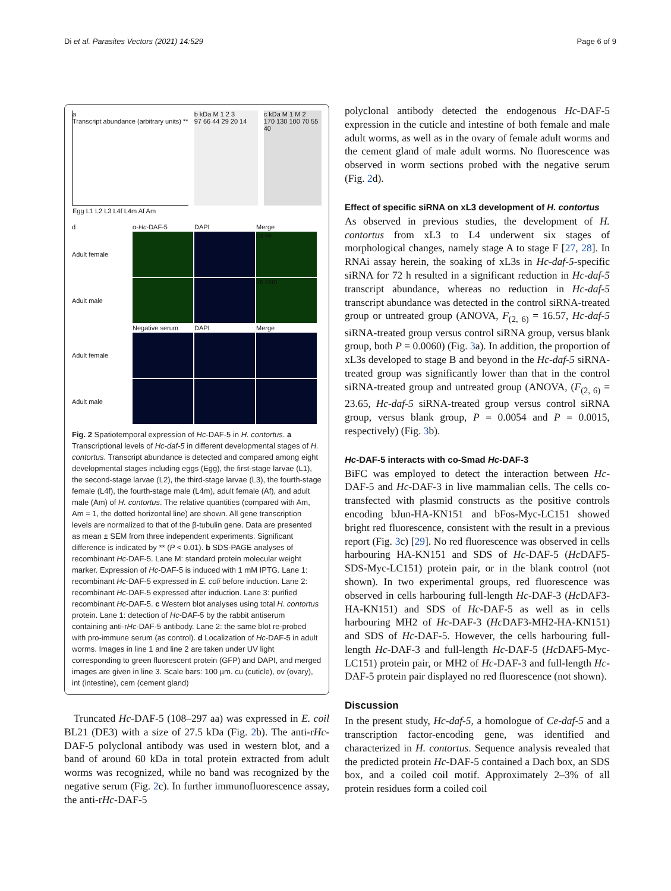Di et al. Parasites Vectors (2021) 14:529 Page 6 of 9
a
Transcript abundance (arbitrary units) **
Egg L1 L2 L3 L4f L4m Af Am
b kDa M 1 2 3
97 66 44 29 20 14
c kDa M 1 M 2
170 130 100 70 55 40
d α-Hc-DAF-5 DAPI Merge Adult female
cu ov
Adult male
int cem
Negative serum DAPI Merge Adult female
Adult male
Fig. 2 Spatiotemporal expression of Hc-DAF-5 in H. contortus. a Transcriptional levels of Hc-daf-5 in different developmental stages of H. contortus. Transcript abundance is detected and compared among eight developmental stages including eggs (Egg), the first-stage larvae (L1), the second-stage larvae (L2), the third-stage larvae (L3), the fourth-stage female (L4f), the fourth-stage male (L4m), adult female (Af), and adult male (Am) of H. contortus. The relative quantities (compared with Am, Am = 1, the dotted horizontal line) are shown. All gene transcription levels are normalized to that of the β-tubulin gene. Data are presented as mean ± SEM from three independent experiments. Significant difference is indicated by ** (P < 0.01). b SDS-PAGE analyses of recombinant Hc-DAF-5. Lane M: standard protein molecular weight marker. Expression of Hc-DAF-5 is induced with 1 mM IPTG. Lane 1: recombinant Hc-DAF-5 expressed in E. coli before induction. Lane 2: recombinant Hc-DAF-5 expressed after induction. Lane 3: purified recombinant Hc-DAF-5. c Western blot analyses using total H. contortus protein. Lane 1: detection of Hc-DAF-5 by the rabbit antiserum containing anti-rHc-DAF-5 antibody. Lane 2: the same blot re-probed with pro-immune serum (as control). d Localization of Hc-DAF-5 in adult worms. Images in line 1 and line 2 are taken under UV light corresponding to green fluorescent protein (GFP) and DAPI, and merged images are given in line 3. Scale bars: 100 µm. cu (cuticle), ov (ovary), int (intestine), cem (cement gland)
Truncated Hc-DAF-5 (108–297 aa) was expressed in E. coil BL21 (DE3) with a size of 27.5 kDa (Fig. 2b). The anti-rHc-DAF-5 polyclonal antibody was used in western blot, and a band of around 60 kDa in total protein extracted from adult worms was recognized, while no band was recognized by the negative serum (Fig. 2c). In further immunofluorescence assay, the anti-rHc-DAF-5
polyclonal antibody detected the endogenous Hc-DAF-5 expression in the cuticle and intestine of both female and male adult worms, as well as in the ovary of female adult worms and the cement gland of male adult worms. No fluorescence was observed in worm sections probed with the negative serum (Fig. 2d).
Effect of specific siRNA on xL3 development of H. contortus
As observed in previous studies, the development of H. contortus from xL3 to L4 underwent six stages of morphological changes, namely stage A to stage F [27, 28]. In RNAi assay herein, the soaking of xL3s in Hc-daf-5-specific siRNA for 72 h resulted in a significant reduction in Hc-daf-5 transcript abundance, whereas no reduction in Hc-daf-5 transcript abundance was detected in the control siRNA-treated group or untreated group (ANOVA, F<sub>(2, 6)</sub> = 16.57, Hc-daf-5 siRNA-treated group versus control siRNA group, versus blank group, both P = 0.0060) (Fig. 3a). In addition, the proportion of xL3s developed to stage B and beyond in the Hc-daf-5 siRNA-treated group was significantly lower than that in the control siRNA-treated group and untreated group (ANOVA, (F<sub>(2, 6)</sub> = 23.65, Hc-daf-5 siRNA-treated group versus control siRNA group, versus blank group, P = 0.0054 and P = 0.0015, respectively) (Fig. 3b).
Hc-DAF-5 interacts with co-Smad Hc-DAF-3
BiFC was employed to detect the interaction between Hc-DAF-5 and Hc-DAF-3 in live mammalian cells. The cells co-transfected with plasmid constructs as the positive controls encoding bJun-HA-KN151 and bFos-Myc-LC151 showed bright red fluorescence, consistent with the result in a previous report (Fig. 3c) [29]. No red fluorescence was observed in cells harbouring HA-KN151 and SDS of Hc-DAF-5 (Hc DAF5-SDS-Myc-LC151) protein pair, or in the blank control (not shown). In two experimental groups, red fluorescence was observed in cells harbouring full-length Hc-DAF-3 (Hc DAF3-HA-KN151) and SDS of Hc-DAF-5 as well as in cells harbouring MH2 of Hc-DAF-3 (Hc DAF3-MH2-HA-KN151) and SDS of Hc-DAF-5. However, the cells harbouring full-length Hc-DAF-3 and full-length Hc-DAF-5 (Hc DAF5-Myc-LC151) protein pair, or MH2 of Hc-DAF-3 and full-length Hc-DAF-5 protein pair displayed no red fluorescence (not shown).
Discussion
In the present study, Hc-daf-5, a homologue of Ce-daf-5 and a transcription factor-encoding gene, was identified and characterized in H. contortus. Sequence analysis revealed that the predicted protein Hc-DAF-5 contained a Dach box, an SDS box, and a coiled coil motif. Approximately 2–3% of all protein residues form a coiled coil